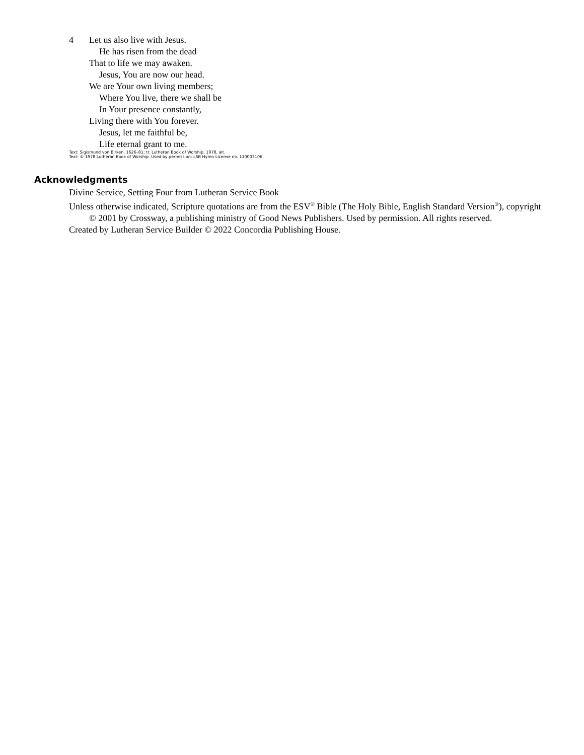4 Let us also live with Jesus.
He has risen from the dead
That to life we may awaken.
Jesus, You are now our head.
We are Your own living members;
Where You live, there we shall be
In Your presence constantly,
Living there with You forever.
Jesus, let me faithful be,
Life eternal grant to me.
Text: Sigismund von Birken, 1626–81; tr. Lutheran Book of Worship, 1978, alt.
Text: © 1978 Lutheran Book of Worship. Used by permission: LSB Hymn License no. 110003106
Acknowledgments
Divine Service, Setting Four from Lutheran Service Book
Unless otherwise indicated, Scripture quotations are from the ESV<sup>®</sup> Bible (The Holy Bible, English Standard Version<sup>®</sup>), copyright © 2001 by Crossway, a publishing ministry of Good News Publishers. Used by permission. All rights reserved.
Created by Lutheran Service Builder © 2022 Concordia Publishing House.